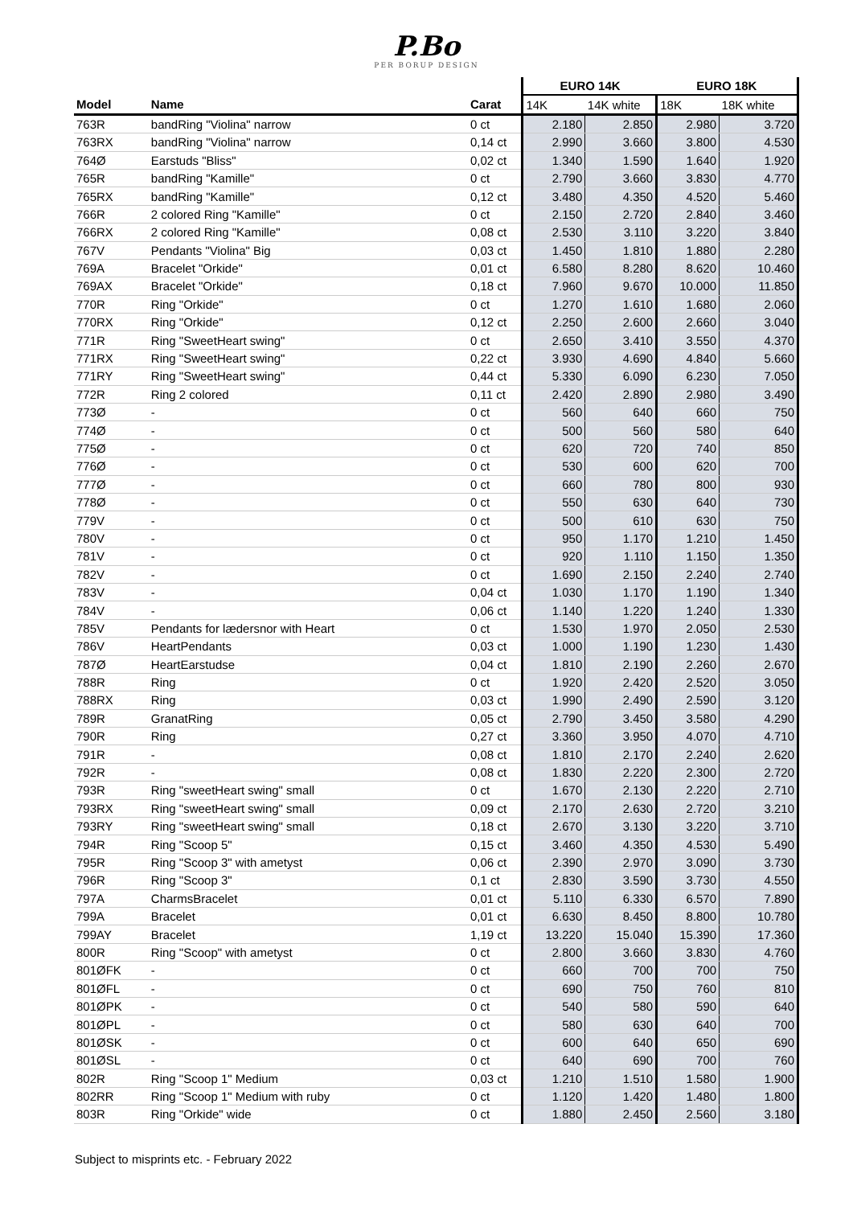P.Bo
PER BORUP DESIGN
| | | | EURO 14K | | EURO 18K | |
| --- | --- | --- | --- | --- | --- | --- |
| Model | Name | Carat | 14K | 14K white | 18K | 18K white |
| 763R | bandRing "Violina" narrow | 0 ct | 2.180 | 2.850 | 2.980 | 3.720 |
| 763RX | bandRing "Violina" narrow | 0,14 ct | 2.990 | 3.660 | 3.800 | 4.530 |
| 764Ø | Earstuds "Bliss" | 0,02 ct | 1.340 | 1.590 | 1.640 | 1.920 |
| 765R | bandRing "Kamille" | 0 ct | 2.790 | 3.660 | 3.830 | 4.770 |
| 765RX | bandRing "Kamille" | 0,12 ct | 3.480 | 4.350 | 4.520 | 5.460 |
| 766R | 2 colored Ring "Kamille" | 0 ct | 2.150 | 2.720 | 2.840 | 3.460 |
| 766RX | 2 colored Ring "Kamille" | 0,08 ct | 2.530 | 3.110 | 3.220 | 3.840 |
| 767V | Pendants "Violina" Big | 0,03 ct | 1.450 | 1.810 | 1.880 | 2.280 |
| 769A | Bracelet "Orkide" | 0,01 ct | 6.580 | 8.280 | 8.620 | 10.460 |
| 769AX | Bracelet "Orkide" | 0,18 ct | 7.960 | 9.670 | 10.000 | 11.850 |
| 770R | Ring "Orkide" | 0 ct | 1.270 | 1.610 | 1.680 | 2.060 |
| 770RX | Ring "Orkide" | 0,12 ct | 2.250 | 2.600 | 2.660 | 3.040 |
| 771R | Ring "SweetHeart swing" | 0 ct | 2.650 | 3.410 | 3.550 | 4.370 |
| 771RX | Ring "SweetHeart swing" | 0,22 ct | 3.930 | 4.690 | 4.840 | 5.660 |
| 771RY | Ring "SweetHeart swing" | 0,44 ct | 5.330 | 6.090 | 6.230 | 7.050 |
| 772R | Ring 2 colored | 0,11 ct | 2.420 | 2.890 | 2.980 | 3.490 |
| 773Ø | - | 0 ct | 560 | 640 | 660 | 750 |
| 774Ø | - | 0 ct | 500 | 560 | 580 | 640 |
| 775Ø | - | 0 ct | 620 | 720 | 740 | 850 |
| 776Ø | - | 0 ct | 530 | 600 | 620 | 700 |
| 777Ø | - | 0 ct | 660 | 780 | 800 | 930 |
| 778Ø | - | 0 ct | 550 | 630 | 640 | 730 |
| 779V | - | 0 ct | 500 | 610 | 630 | 750 |
| 780V | - | 0 ct | 950 | 1.170 | 1.210 | 1.450 |
| 781V | - | 0 ct | 920 | 1.110 | 1.150 | 1.350 |
| 782V | - | 0 ct | 1.690 | 2.150 | 2.240 | 2.740 |
| 783V | - | 0,04 ct | 1.030 | 1.170 | 1.190 | 1.340 |
| 784V | - | 0,06 ct | 1.140 | 1.220 | 1.240 | 1.330 |
| 785V | Pendants for lædersnor with Heart | 0 ct | 1.530 | 1.970 | 2.050 | 2.530 |
| 786V | HeartPendants | 0,03 ct | 1.000 | 1.190 | 1.230 | 1.430 |
| 787Ø | HeartEarstudse | 0,04 ct | 1.810 | 2.190 | 2.260 | 2.670 |
| 788R | Ring | 0 ct | 1.920 | 2.420 | 2.520 | 3.050 |
| 788RX | Ring | 0,03 ct | 1.990 | 2.490 | 2.590 | 3.120 |
| 789R | GranatRing | 0,05 ct | 2.790 | 3.450 | 3.580 | 4.290 |
| 790R | Ring | 0,27 ct | 3.360 | 3.950 | 4.070 | 4.710 |
| 791R | - | 0,08 ct | 1.810 | 2.170 | 2.240 | 2.620 |
| 792R | - | 0,08 ct | 1.830 | 2.220 | 2.300 | 2.720 |
| 793R | Ring "sweetHeart swing" small | 0 ct | 1.670 | 2.130 | 2.220 | 2.710 |
| 793RX | Ring "sweetHeart swing" small | 0,09 ct | 2.170 | 2.630 | 2.720 | 3.210 |
| 793RY | Ring "sweetHeart swing" small | 0,18 ct | 2.670 | 3.130 | 3.220 | 3.710 |
| 794R | Ring "Scoop 5" | 0,15 ct | 3.460 | 4.350 | 4.530 | 5.490 |
| 795R | Ring "Scoop 3" with ametyst | 0,06 ct | 2.390 | 2.970 | 3.090 | 3.730 |
| 796R | Ring "Scoop 3" | 0,1 ct | 2.830 | 3.590 | 3.730 | 4.550 |
| 797A | CharmsBracelet | 0,01 ct | 5.110 | 6.330 | 6.570 | 7.890 |
| 799A | Bracelet | 0,01 ct | 6.630 | 8.450 | 8.800 | 10.780 |
| 799AY | Bracelet | 1,19 ct | 13.220 | 15.040 | 15.390 | 17.360 |
| 800R | Ring "Scoop" with ametyst | 0 ct | 2.800 | 3.660 | 3.830 | 4.760 |
| 801ØFK | - | 0 ct | 660 | 700 | 700 | 750 |
| 801ØFL | - | 0 ct | 690 | 750 | 760 | 810 |
| 801ØPK | - | 0 ct | 540 | 580 | 590 | 640 |
| 801ØPL | - | 0 ct | 580 | 630 | 640 | 700 |
| 801ØSK | - | 0 ct | 600 | 640 | 650 | 690 |
| 801ØSL | - | 0 ct | 640 | 690 | 700 | 760 |
| 802R | Ring "Scoop 1" Medium | 0,03 ct | 1.210 | 1.510 | 1.580 | 1.900 |
| 802RR | Ring "Scoop 1" Medium with ruby | 0 ct | 1.120 | 1.420 | 1.480 | 1.800 |
| 803R | Ring "Orkide" wide | 0 ct | 1.880 | 2.450 | 2.560 | 3.180 |
Subject to misprints etc. - February 2022